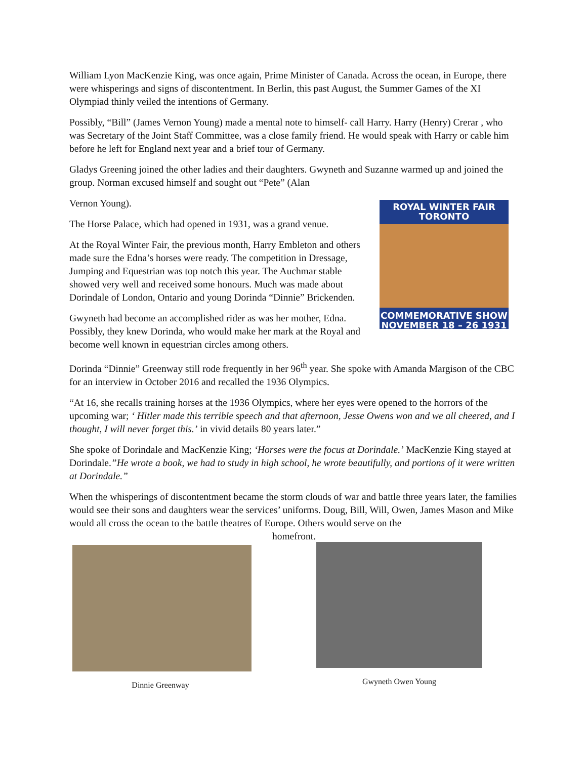William Lyon MacKenzie King, was once again, Prime Minister of Canada. Across the ocean, in Europe, there were whisperings and signs of discontentment. In Berlin, this past August, the Summer Games of the XI Olympiad thinly veiled the intentions of Germany.
Possibly, “Bill” (James Vernon Young) made a mental note to himself- call Harry. Harry (Henry) Crerar , who was Secretary of the Joint Staff Committee, was a close family friend. He would speak with Harry or cable him before he left for England next year and a brief tour of Germany.
Gladys Greening joined the other ladies and their daughters. Gwyneth and Suzanne warmed up and joined the group. Norman excused himself and sought out “Pete” (Alan
ROYAL WINTER FAIR
TORONTO
COMMEMORATIVE SHOW
NOVEMBER 18 – 26 1931
Vernon Young).
The Horse Palace, which had opened in 1931, was a grand venue.
At the Royal Winter Fair, the previous month, Harry Embleton and others made sure the Edna’s horses were ready. The competition in Dressage, Jumping and Equestrian was top notch this year. The Auchmar stable showed very well and received some honours. Much was made about Dorindale of London, Ontario and young Dorinda “Dinnie” Brickenden.
Gwyneth had become an accomplished rider as was her mother, Edna. Possibly, they knew Dorinda, who would make her mark at the Royal and become well known in equestrian circles among others.
Dorinda “Dinnie” Greenway still rode frequently in her 96<sup>th</sup> year. She spoke with Amanda Margison of the CBC for an interview in October 2016 and recalled the 1936 Olympics.
“At 16, she recalls training horses at the 1936 Olympics, where her eyes were opened to the horrors of the upcoming war; ‘ Hitler made this terrible speech and that afternoon, Jesse Owens won and we all cheered, and I thought, I will never forget this.’ in vivid details 80 years later.”
She spoke of Dorindale and MacKenzie King; ‘Horses were the focus at Dorindale.’ MacKenzie King stayed at Dorindale.”He wrote a book, we had to study in high school, he wrote beautifully, and portions of it were written at Dorindale.”
When the whisperings of discontentment became the storm clouds of war and battle three years later, the families would see their sons and daughters wear the services’ uniforms. Doug, Bill, Will, Owen, James Mason and Mike would all cross the ocean to the battle theatres of Europe. Others would serve on the
homefront.
Dinnie Greenway Gwyneth Owen Young